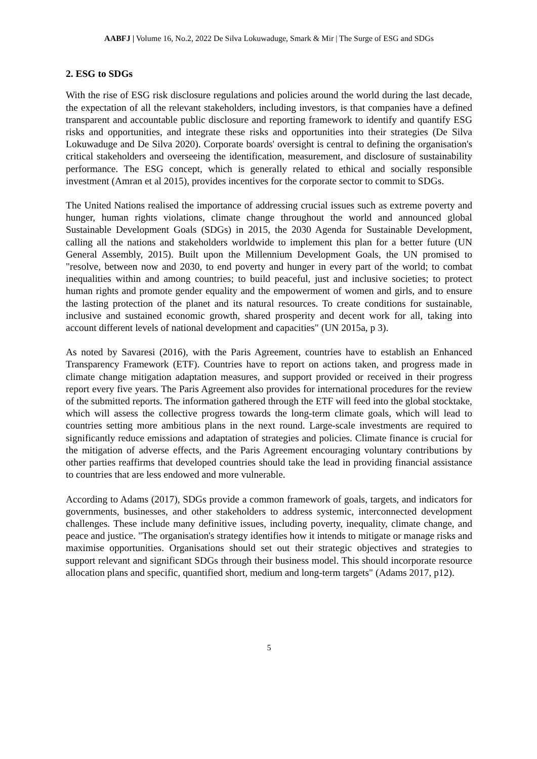AABFJ | Volume 16, No.2, 2022 De Silva Lokuwaduge, Smark & Mir | The Surge of ESG and SDGs
2. ESG to SDGs
With the rise of ESG risk disclosure regulations and policies around the world during the last decade, the expectation of all the relevant stakeholders, including investors, is that companies have a defined transparent and accountable public disclosure and reporting framework to identify and quantify ESG risks and opportunities, and integrate these risks and opportunities into their strategies (De Silva Lokuwaduge and De Silva 2020). Corporate boards' oversight is central to defining the organisation's critical stakeholders and overseeing the identification, measurement, and disclosure of sustainability performance. The ESG concept, which is generally related to ethical and socially responsible investment (Amran et al 2015), provides incentives for the corporate sector to commit to SDGs.
The United Nations realised the importance of addressing crucial issues such as extreme poverty and hunger, human rights violations, climate change throughout the world and announced global Sustainable Development Goals (SDGs) in 2015, the 2030 Agenda for Sustainable Development, calling all the nations and stakeholders worldwide to implement this plan for a better future (UN General Assembly, 2015). Built upon the Millennium Development Goals, the UN promised to "resolve, between now and 2030, to end poverty and hunger in every part of the world; to combat inequalities within and among countries; to build peaceful, just and inclusive societies; to protect human rights and promote gender equality and the empowerment of women and girls, and to ensure the lasting protection of the planet and its natural resources. To create conditions for sustainable, inclusive and sustained economic growth, shared prosperity and decent work for all, taking into account different levels of national development and capacities" (UN 2015a, p 3).
As noted by Savaresi (2016), with the Paris Agreement, countries have to establish an Enhanced Transparency Framework (ETF). Countries have to report on actions taken, and progress made in climate change mitigation adaptation measures, and support provided or received in their progress report every five years. The Paris Agreement also provides for international procedures for the review of the submitted reports. The information gathered through the ETF will feed into the global stocktake, which will assess the collective progress towards the long-term climate goals, which will lead to countries setting more ambitious plans in the next round. Large-scale investments are required to significantly reduce emissions and adaptation of strategies and policies. Climate finance is crucial for the mitigation of adverse effects, and the Paris Agreement encouraging voluntary contributions by other parties reaffirms that developed countries should take the lead in providing financial assistance to countries that are less endowed and more vulnerable.
According to Adams (2017), SDGs provide a common framework of goals, targets, and indicators for governments, businesses, and other stakeholders to address systemic, interconnected development challenges. These include many definitive issues, including poverty, inequality, climate change, and peace and justice. "The organisation's strategy identifies how it intends to mitigate or manage risks and maximise opportunities. Organisations should set out their strategic objectives and strategies to support relevant and significant SDGs through their business model. This should incorporate resource allocation plans and specific, quantified short, medium and long-term targets" (Adams 2017, p12).
5